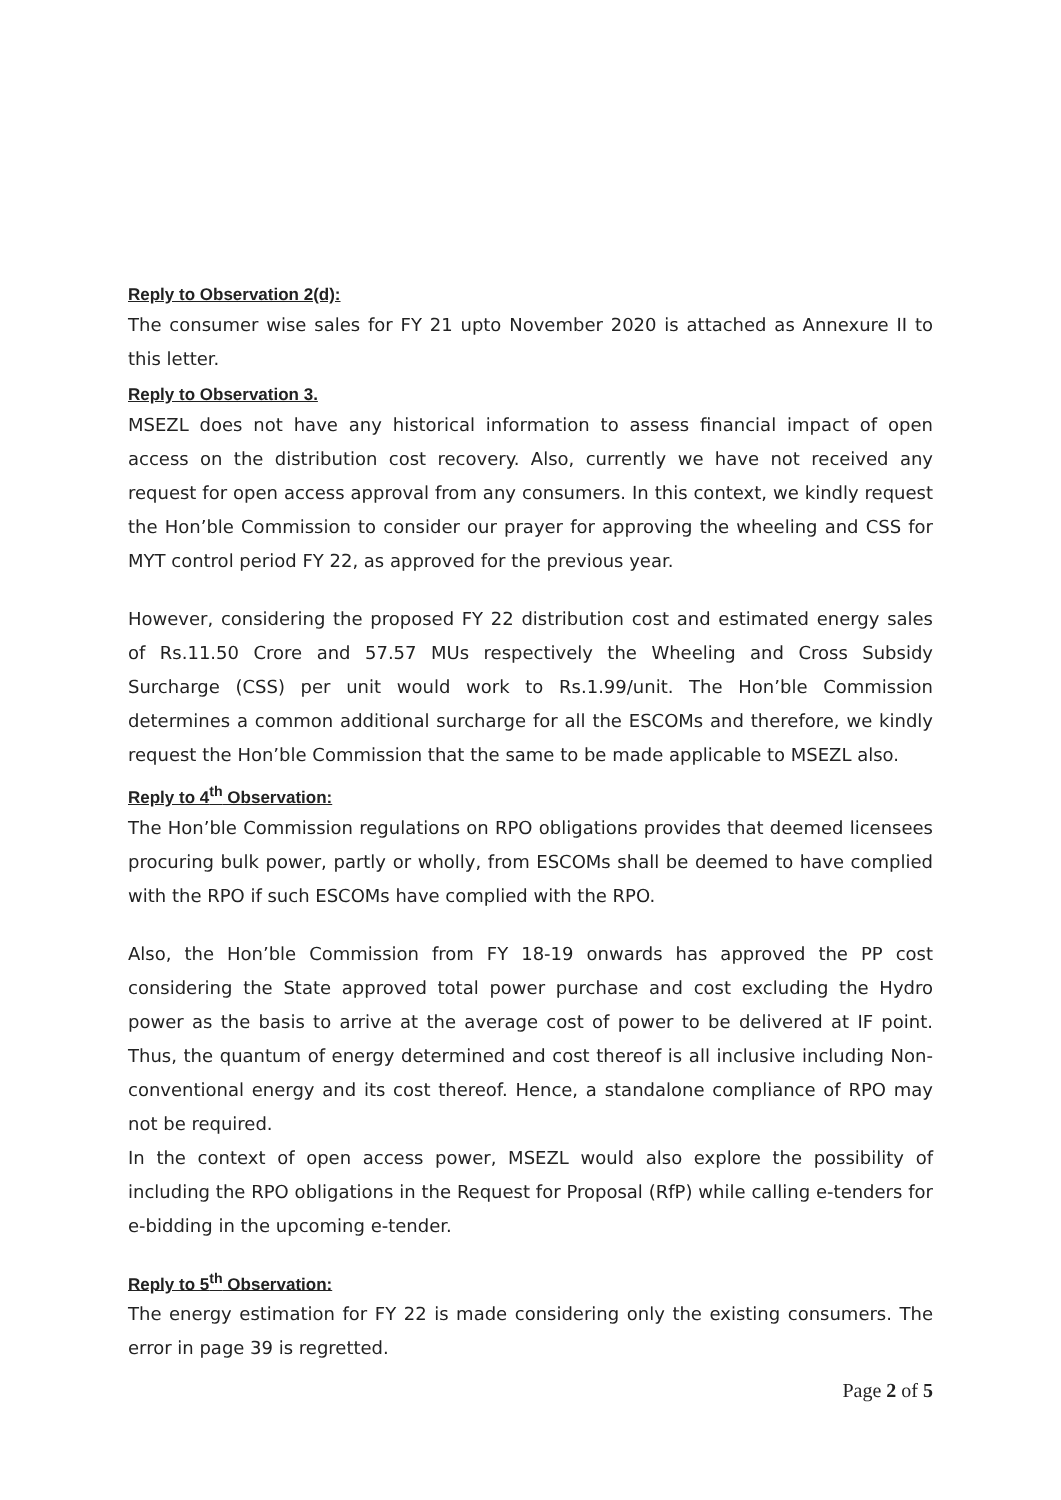Reply to Observation 2(d):
The consumer wise sales for FY 21 upto November 2020 is attached as Annexure II to this letter.
Reply to Observation 3.
MSEZL does not have any historical information to assess financial impact of open access on the distribution cost recovery. Also, currently we have not received any request for open access approval from any consumers. In this context, we kindly request the Hon’ble Commission to consider our prayer for approving the wheeling and CSS for MYT control period FY 22, as approved for the previous year.
However, considering the proposed FY 22 distribution cost and estimated energy sales of Rs.11.50 Crore and 57.57 MUs respectively the Wheeling and Cross Subsidy Surcharge (CSS) per unit would work to Rs.1.99/unit. The Hon’ble Commission determines a common additional surcharge for all the ESCOMs and therefore, we kindly request the Hon’ble Commission that the same to be made applicable to MSEZL also.
Reply to 4<sup>th</sup> Observation:
The Hon’ble Commission regulations on RPO obligations provides that deemed licensees procuring bulk power, partly or wholly, from ESCOMs shall be deemed to have complied with the RPO if such ESCOMs have complied with the RPO.
Also, the Hon’ble Commission from FY 18-19 onwards has approved the PP cost considering the State approved total power purchase and cost excluding the Hydro power as the basis to arrive at the average cost of power to be delivered at IF point. Thus, the quantum of energy determined and cost thereof is all inclusive including Non-conventional energy and its cost thereof. Hence, a standalone compliance of RPO may not be required.
In the context of open access power, MSEZL would also explore the possibility of including the RPO obligations in the Request for Proposal (RfP) while calling e-tenders for e-bidding in the upcoming e-tender.
Reply to 5<sup>th</sup> Observation:
The energy estimation for FY 22 is made considering only the existing consumers. The error in page 39 is regretted.
Page 2 of 5